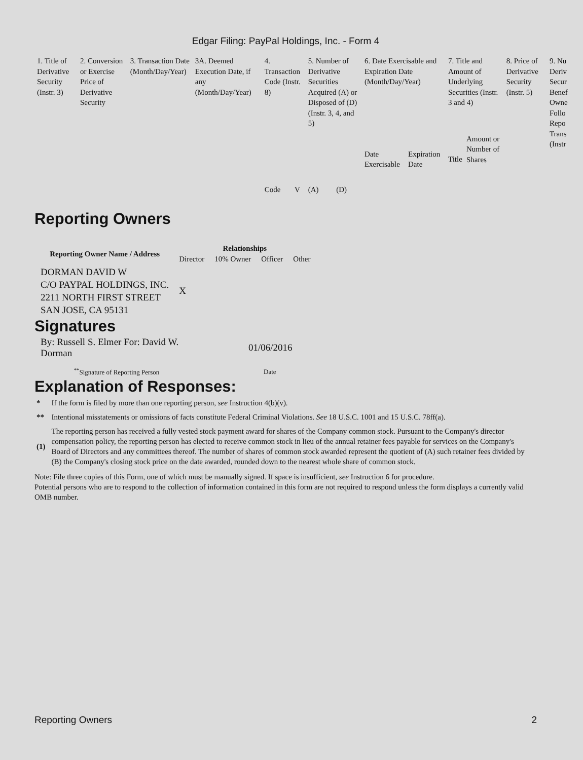Edgar Filing: PayPal Holdings, Inc. - Form 4
| 1. Title of Derivative Security (Instr. 3) | 2. Conversion or Exercise Price of Derivative Security | 3. Transaction Date (Month/Day/Year) | 3A. Deemed Execution Date, if any (Month/Day/Year) | 4. Transaction Code (Instr. 8) | | 5. Number of Derivative Securities Acquired (A) or Disposed of (D) (Instr. 3, 4, and 5) | | 6. Date Exercisable and Expiration Date (Month/Day/Year) | | 7. Title and Amount of Underlying Securities (Instr. 3 and 4) | | 8. Price of Derivative Security (Instr. 5) | 9. Nu Deriv Secur Benef Owne Follo Repo Trans (Instr |
| | | | | Code | V | (A) | (D) | Date Exercisable | Expiration Date | Title | Amount or Number of Shares | | |
Reporting Owners
| Reporting Owner Name / Address | Relationships | | | |
| --- | --- | --- | --- | --- |
| | Director | 10% Owner | Officer | Other |
| DORMAN DAVID W C/O PAYPAL HOLDINGS, INC. 2211 NORTH FIRST STREET SAN JOSE, CA 95131 | X | | | |
Signatures
| By: Russell S. Elmer For: David W. Dorman | 01/06/2016 |
| <sup>**</sup> Signature of Reporting Person | Date |
Explanation of Responses:
| * | If the form is filed by more than one reporting person, see Instruction 4(b)(v). |
| ** | Intentional misstatements or omissions of facts constitute Federal Criminal Violations. See 18 U.S.C. 1001 and 15 U.S.C. 78ff(a). |
| (1) | The reporting person has received a fully vested stock payment award for shares of the Company common stock. Pursuant to the Company's director compensation policy, the reporting person has elected to receive common stock in lieu of the annual retainer fees payable for services on the Company's Board of Directors and any committees thereof. The number of shares of common stock awarded represent the quotient of (A) such retainer fees divided by (B) the Company's closing stock price on the date awarded, rounded down to the nearest whole share of common stock. |
Note: File three copies of this Form, one of which must be manually signed. If space is insufficient, see Instruction 6 for procedure.
Potential persons who are to respond to the collection of information contained in this form are not required to respond unless the form displays a currently valid OMB number.
Reporting Owners 2